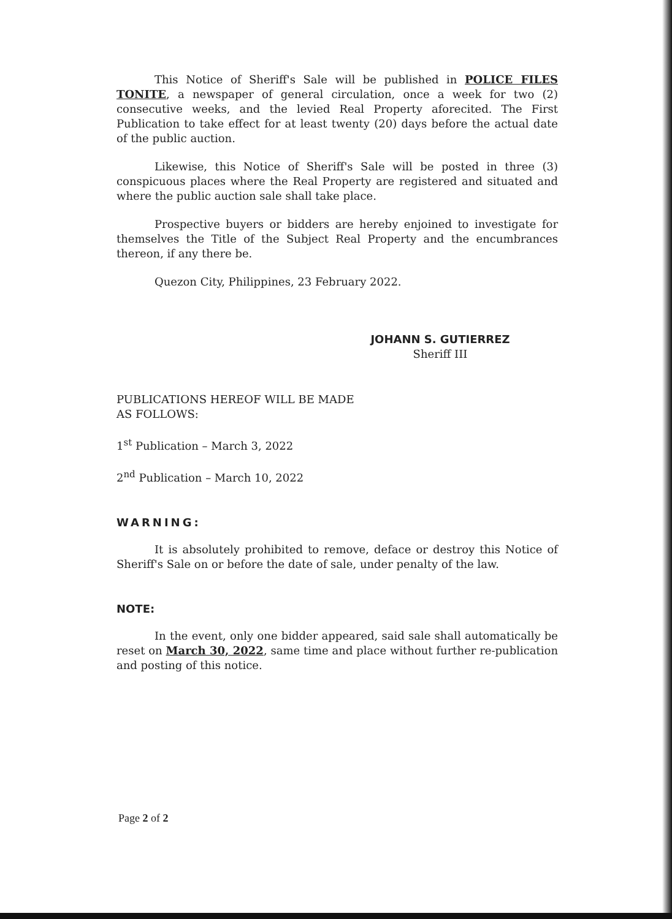This Notice of Sheriff's Sale will be published in POLICE FILES TONITE, a newspaper of general circulation, once a week for two (2) consecutive weeks, and the levied Real Property aforecited. The First Publication to take effect for at least twenty (20) days before the actual date of the public auction.
Likewise, this Notice of Sheriff's Sale will be posted in three (3) conspicuous places where the Real Property are registered and situated and where the public auction sale shall take place.
Prospective buyers or bidders are hereby enjoined to investigate for themselves the Title of the Subject Real Property and the encumbrances thereon, if any there be.
Quezon City, Philippines, 23 February 2022.
JOHANN S. GUTIERREZ
Sheriff III
PUBLICATIONS HEREOF WILL BE MADE
AS FOLLOWS:
1<sup>st</sup> Publication – March 3, 2022
2<sup>nd</sup> Publication – March 10, 2022
WARNING:
It is absolutely prohibited to remove, deface or destroy this Notice of Sheriff's Sale on or before the date of sale, under penalty of the law.
NOTE:
In the event, only one bidder appeared, said sale shall automatically be reset on March 30, 2022, same time and place without further re-publication and posting of this notice.
Page 2 of 2